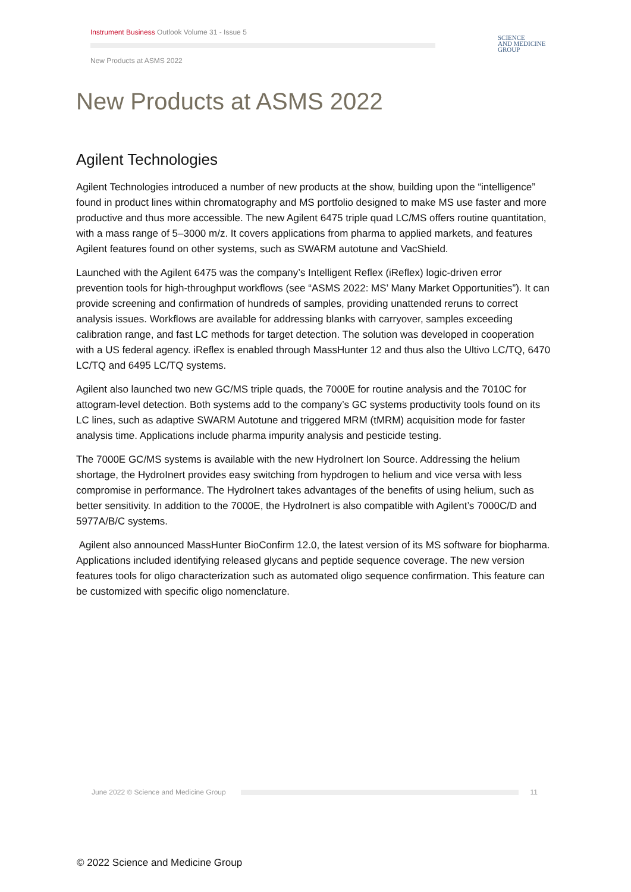Instrument Business Outlook Volume 31 - Issue 5
New Products at ASMS 2022
SCIENCE
AND MEDICINE
GROUP
New Products at ASMS 2022
Agilent Technologies
Agilent Technologies introduced a number of new products at the show, building upon the “intelligence” found in product lines within chromatography and MS portfolio designed to make MS use faster and more productive and thus more accessible. The new Agilent 6475 triple quad LC/MS offers routine quantitation, with a mass range of 5–3000 m/z. It covers applications from pharma to applied markets, and features Agilent features found on other systems, such as SWARM autotune and VacShield.
Launched with the Agilent 6475 was the company’s Intelligent Reflex (iReflex) logic-driven error prevention tools for high-throughput workflows (see “ASMS 2022: MS’ Many Market Opportunities”). It can provide screening and confirmation of hundreds of samples, providing unattended reruns to correct analysis issues. Workflows are available for addressing blanks with carryover, samples exceeding calibration range, and fast LC methods for target detection. The solution was developed in cooperation with a US federal agency. iReflex is enabled through MassHunter 12 and thus also the Ultivo LC/TQ, 6470 LC/TQ and 6495 LC/TQ systems.
Agilent also launched two new GC/MS triple quads, the 7000E for routine analysis and the 7010C for attogram-level detection. Both systems add to the company’s GC systems productivity tools found on its LC lines, such as adaptive SWARM Autotune and triggered MRM (tMRM) acquisition mode for faster analysis time. Applications include pharma impurity analysis and pesticide testing.
The 7000E GC/MS systems is available with the new HydroInert Ion Source. Addressing the helium shortage, the HydroInert provides easy switching from hypdrogen to helium and vice versa with less compromise in performance. The HydroInert takes advantages of the benefits of using helium, such as better sensitivity. In addition to the 7000E, the HydroInert is also compatible with Agilent’s 7000C/D and 5977A/B/C systems.
Agilent also announced MassHunter BioConfirm 12.0, the latest version of its MS software for biopharma. Applications included identifying released glycans and peptide sequence coverage. The new version features tools for oligo characterization such as automated oligo sequence confirmation. This feature can be customized with specific oligo nomenclature.
June 2022 © Science and Medicine Group 11
© 2022 Science and Medicine Group